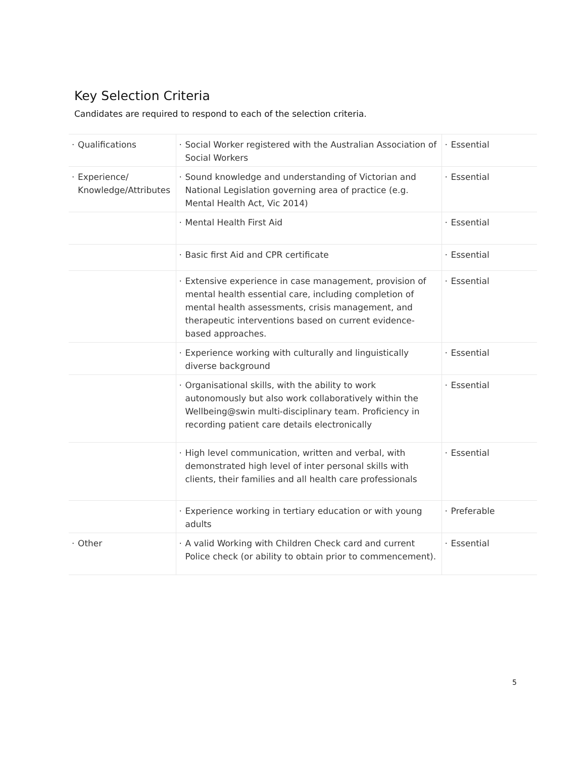Key Selection Criteria
Candidates are required to respond to each of the selection criteria.
| · Qualifications | · Social Worker registered with the Australian Association of Social Workers | · Essential |
| · Experience/ Knowledge/Attributes | · Sound knowledge and understanding of Victorian and National Legislation governing area of practice (e.g. Mental Health Act, Vic 2014) | · Essential |
| | · Mental Health First Aid | · Essential |
| | · Basic first Aid and CPR certificate | · Essential |
| | · Extensive experience in case management, provision of mental health essential care, including completion of mental health assessments, crisis management, and therapeutic interventions based on current evidence-based approaches. | · Essential |
| | · Experience working with culturally and linguistically diverse background | · Essential |
| | · Organisational skills, with the ability to work autonomously but also work collaboratively within the Wellbeing@swin multi-disciplinary team. Proficiency in recording patient care details electronically | · Essential |
| | · High level communication, written and verbal, with demonstrated high level of inter personal skills with clients, their families and all health care professionals | · Essential |
| | · Experience working in tertiary education or with young adults | · Preferable |
| · Other | · A valid Working with Children Check card and current Police check (or ability to obtain prior to commencement). | · Essential |
5